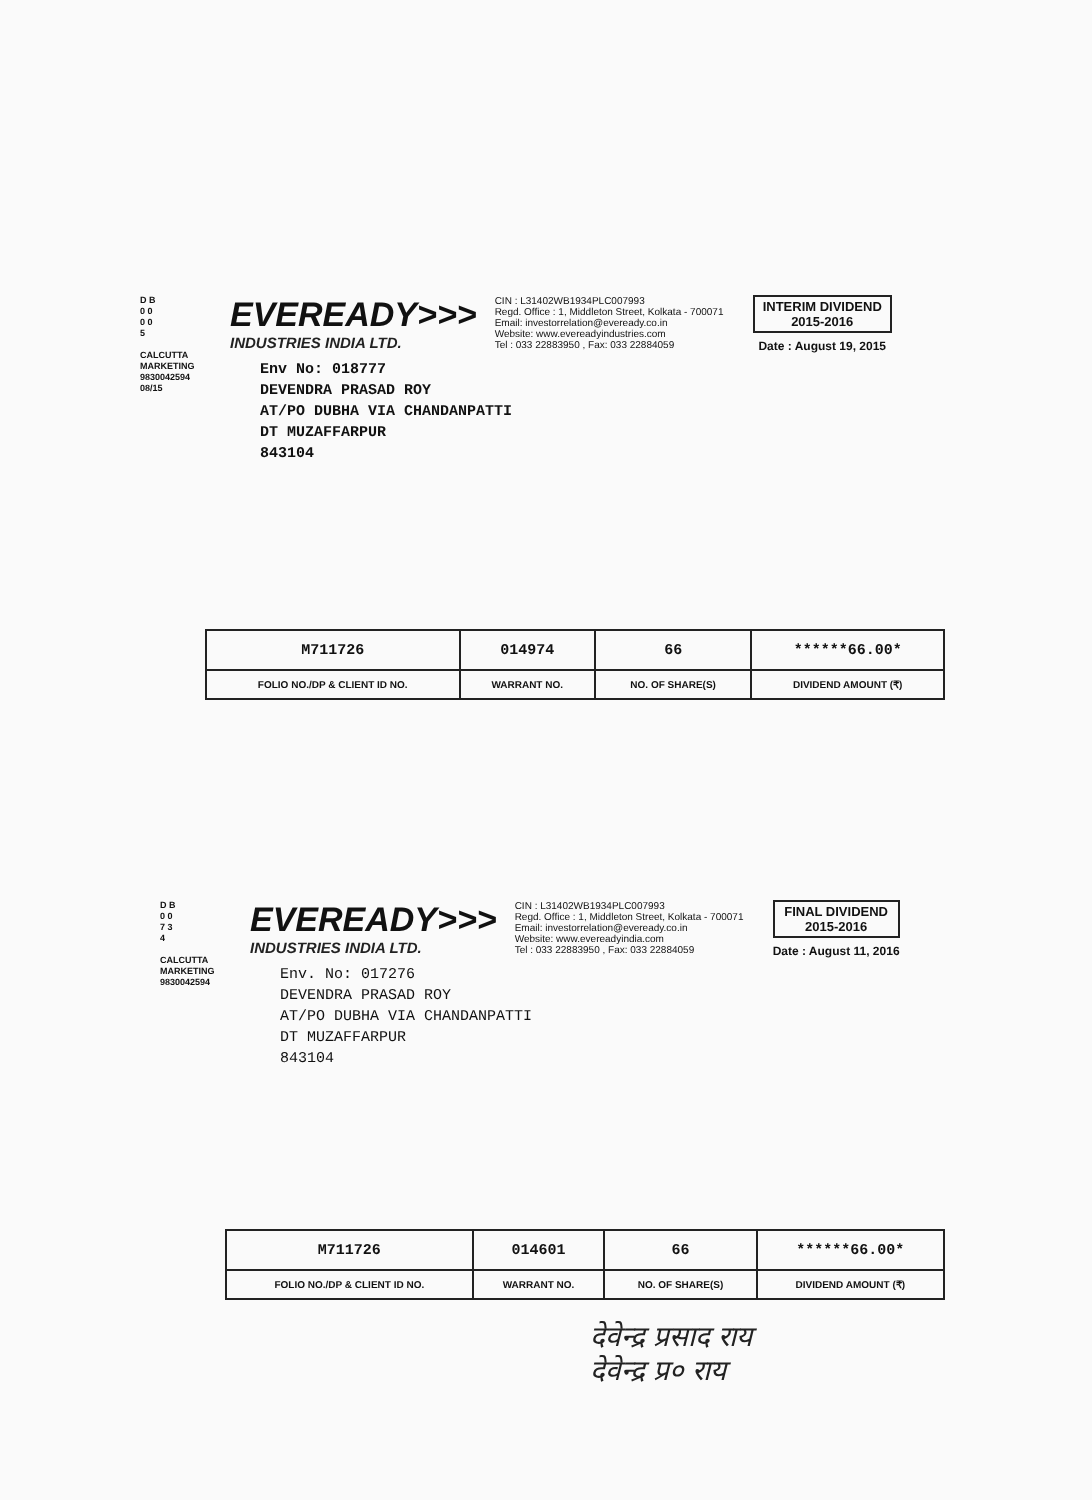D B 0 0 0 0 5
CALCUTTA MARKETING 9830042594 08/15
EVEREADY>>>
INDUSTRIES INDIA LTD.
CIN : L31402WB1934PLC007993
Regd. Office : 1, Middleton Street, Kolkata - 700071
Email: investorrelation@eveready.co.in
Website: www.evereadyindustries.com
Tel : 033 22883950 , Fax: 033 22884059
INTERIM DIVIDEND
2015-2016
Date : August 19, 2015
Env No: 018777
DEVENDRA PRASAD ROY
AT/PO DUBHA VIA CHANDANPATTI
DT MUZAFFARPUR
843104
| M711726 | 014974 | 66 | ******66.00* |
| FOLIO NO./DP & CLIENT ID NO. | WARRANT NO. | NO. OF SHARE(S) | DIVIDEND AMOUNT (₹) |
D B 0 0 7 3 4
CALCUTTA MARKETING 9830042594
EVEREADY>>>
INDUSTRIES INDIA LTD.
CIN : L31402WB1934PLC007993
Regd. Office : 1, Middleton Street, Kolkata - 700071
Email: investorrelation@eveready.co.in
Website: www.evereadyindia.com
Tel : 033 22883950 , Fax: 033 22884059
FINAL DIVIDEND
2015-2016
Date : August 11, 2016
Env. No: 017276
DEVENDRA PRASAD ROY
AT/PO DUBHA VIA CHANDANPATTI
DT MUZAFFARPUR
843104
| M711726 | 014601 | 66 | ******66.00* |
| FOLIO NO./DP & CLIENT ID NO. | WARRANT NO. | NO. OF SHARE(S) | DIVIDEND AMOUNT (₹) |
देवेन्द्र प्रसाद राय
देवेन्द्र प्र० राय